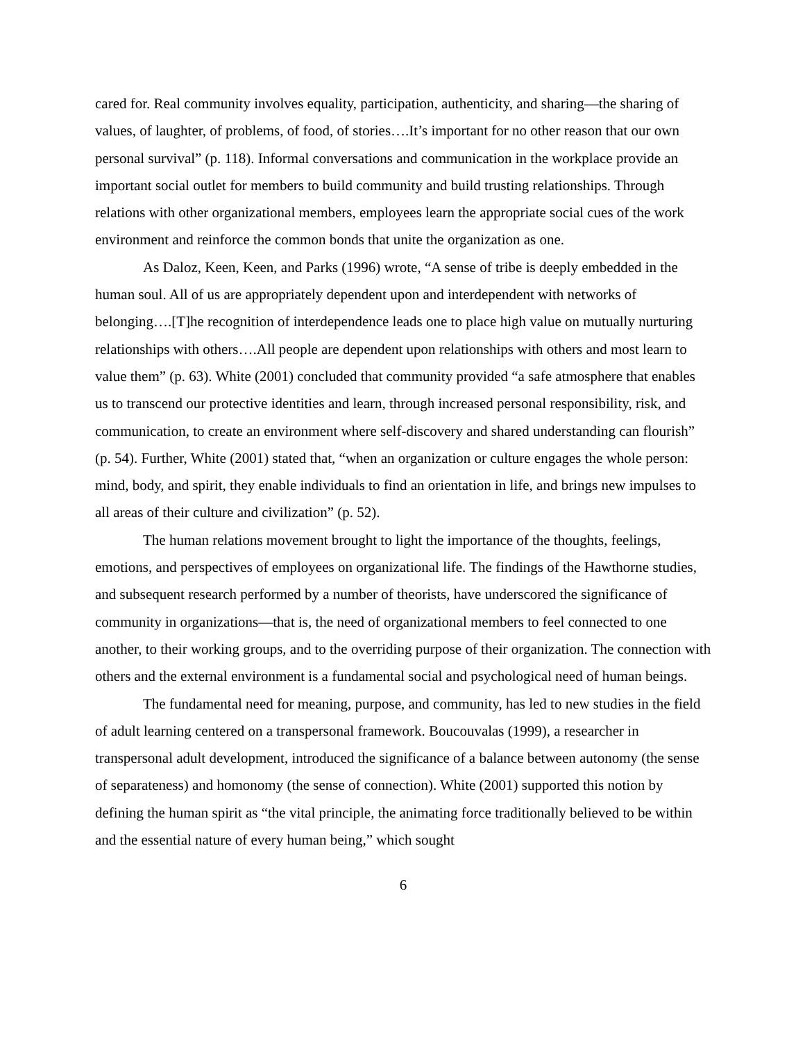cared for. Real community involves equality, participation, authenticity, and sharing—the sharing of values, of laughter, of problems, of food, of stories….It’s important for no other reason that our own personal survival” (p. 118). Informal conversations and communication in the workplace provide an important social outlet for members to build community and build trusting relationships. Through relations with other organizational members, employees learn the appropriate social cues of the work environment and reinforce the common bonds that unite the organization as one.
As Daloz, Keen, Keen, and Parks (1996) wrote, “A sense of tribe is deeply embedded in the human soul. All of us are appropriately dependent upon and interdependent with networks of belonging….[T]he recognition of interdependence leads one to place high value on mutually nurturing relationships with others….All people are dependent upon relationships with others and most learn to value them” (p. 63). White (2001) concluded that community provided “a safe atmosphere that enables us to transcend our protective identities and learn, through increased personal responsibility, risk, and communication, to create an environment where self-discovery and shared understanding can flourish” (p. 54). Further, White (2001) stated that, “when an organization or culture engages the whole person: mind, body, and spirit, they enable individuals to find an orientation in life, and brings new impulses to all areas of their culture and civilization” (p. 52).
The human relations movement brought to light the importance of the thoughts, feelings, emotions, and perspectives of employees on organizational life. The findings of the Hawthorne studies, and subsequent research performed by a number of theorists, have underscored the significance of community in organizations—that is, the need of organizational members to feel connected to one another, to their working groups, and to the overriding purpose of their organization. The connection with others and the external environment is a fundamental social and psychological need of human beings.
The fundamental need for meaning, purpose, and community, has led to new studies in the field of adult learning centered on a transpersonal framework. Boucouvalas (1999), a researcher in transpersonal adult development, introduced the significance of a balance between autonomy (the sense of separateness) and homonomy (the sense of connection). White (2001) supported this notion by defining the human spirit as “the vital principle, the animating force traditionally believed to be within and the essential nature of every human being,” which sought
6